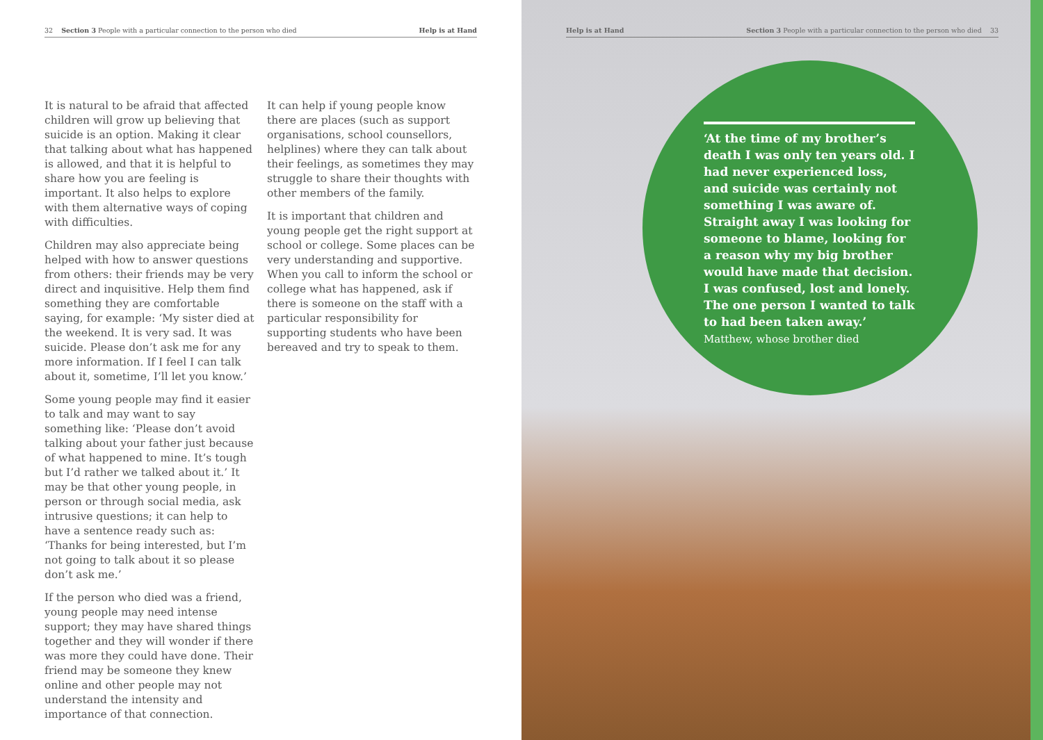32 Section 3 People with a particular connection to the person who died Help is at Hand
It is natural to be afraid that affected children will grow up believing that suicide is an option. Making it clear that talking about what has happened is allowed, and that it is helpful to share how you are feeling is important. It also helps to explore with them alternative ways of coping with difficulties.
Children may also appreciate being helped with how to answer questions from others: their friends may be very direct and inquisitive. Help them find something they are comfortable saying, for example: ‘My sister died at the weekend. It is very sad. It was suicide. Please don’t ask me for any more information. If I feel I can talk about it, sometime, I’ll let you know.’
Some young people may find it easier to talk and may want to say something like: ‘Please don’t avoid talking about your father just because of what happened to mine. It’s tough but I’d rather we talked about it.’ It may be that other young people, in person or through social media, ask intrusive questions; it can help to have a sentence ready such as: ‘Thanks for being interested, but I’m not going to talk about it so please don’t ask me.’
If the person who died was a friend, young people may need intense support; they may have shared things together and they will wonder if there was more they could have done. Their friend may be someone they knew online and other people may not understand the intensity and importance of that connection.
It can help if young people know there are places (such as support organisations, school counsellors, helplines) where they can talk about their feelings, as sometimes they may struggle to share their thoughts with other members of the family.
It is important that children and young people get the right support at school or college. Some places can be very understanding and supportive. When you call to inform the school or college what has happened, ask if there is someone on the staff with a particular responsibility for supporting students who have been bereaved and try to speak to them.
Help is at Hand Section 3 People with a particular connection to the person who died 33
‘At the time of my brother’s death I was only ten years old. I had never experienced loss, and suicide was certainly not something I was aware of. Straight away I was looking for someone to blame, looking for a reason why my big brother would have made that decision. I was confused, lost and lonely. The one person I wanted to talk to had been taken away.’
Matthew, whose brother died